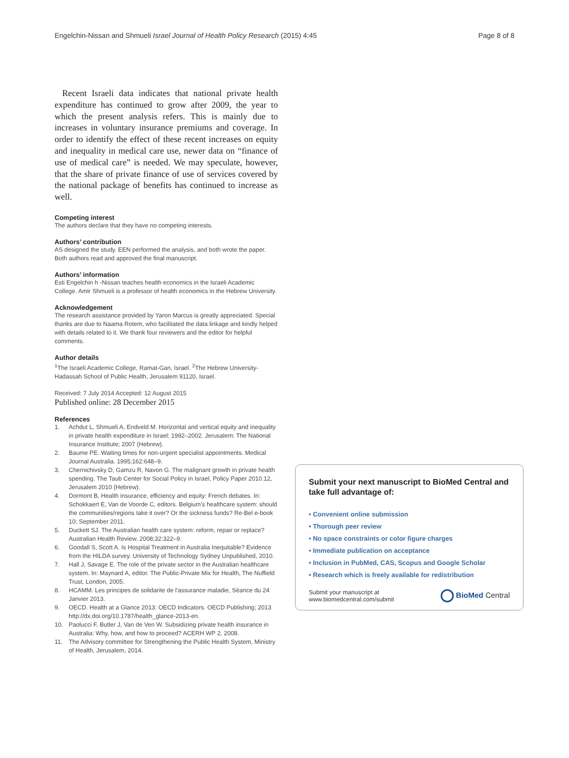Engelchin-Nissan and Shmueli Israel Journal of Health Policy Research (2015) 4:45
Page 8 of 8
Recent Israeli data indicates that national private health expenditure has continued to grow after 2009, the year to which the present analysis refers. This is mainly due to increases in voluntary insurance premiums and coverage. In order to identify the effect of these recent increases on equity and inequality in medical care use, newer data on “finance of use of medical care” is needed. We may speculate, however, that the share of private finance of use of services covered by the national package of benefits has continued to increase as well.
Competing interest
The authors declare that they have no competing interests.
Authors’ contribution
AS designed the study. EEN performed the analysis, and both wrote the paper. Both authors read and approved the final manuscript.
Authors’ information
Esti Engelchin h -Nissan teaches health economics in the Israeli Academic College. Amir Shmueli is a professor of health economics in the Hebrew University.
Acknowledgement
The research assistance provided by Yaron Marcus is greatly appreciated. Special thanks are due to Naama Rotem, who facilitated the data linkage and kindly helped with details related to it. We thank four reviewers and the editor for helpful comments.
Author details
<sup>1</sup> The Israeli Academic College, Ramat-Gan, Israel. <sup>2</sup>The Hebrew University-Hadassah School of Public Health, Jerusalem 91120, Israel.
Received: 7 July 2014 Accepted: 12 August 2015
Published online: 28 December 2015
References
1. Achdut L, Shmueli A, Endveld M. Horizontal and vertical equity and inequality in private health expenditure in Israel: 1992–2002. Jerusalem: The National Insurance Institute; 2007 (Hebrew).
2. Baume PE. Waiting times for non-urgent specialist appointments. Medical Journal Australia. 1995;162:648–9.
3. Chernichivsky D, Gamzu R, Navon G. The malignant growth in private health spending. The Taub Center for Social Policy in Israel, Policy Paper 2010.12, Jerusalem 2010 (Hebrew).
4. Dormont B, Health insurance, efficiency and equity: French debates. In: Schokkaert E, Van de Voorde C, editors. Belgium's healthcare system: should the communities/regions take it over? Or the sickness funds? Re-Bel e-book 10; September 2011.
5. Duckett SJ. The Australian health care system: reform, repair or replace? Australian Health Review. 2008;32:322–9.
6. Goodall S, Scott A. Is Hospital Treatment in Australia Inequitable? Evidence from the HILDA survey. University of Technology Sydney Unpublished, 2010.
7. Hall J, Savage E. The role of the private sector in the Australian healthcare system. In: Maynard A, editor. The Public-Private Mix for Health, The Nuffield Trust, London, 2005.
8. HCAMM. Les principes de solidarite de l'assurance maladie, Séance du 24 Janvier 2013.
9. OECD. Health at a Glance 2013: OECD Indicators. OECD Publishing; 2013 http://dx.doi.org/10.1787/health_glance-2013-en.
10. Paolucci F, Butler J, Van de Ven W. Subsidizing private health insurance in Australia: Why, how, and how to proceed? ACERH WP 2, 2008.
11. The Advisory committee for Strengthening the Public Health System, Ministry of Health, Jerusalem, 2014.
Submit your next manuscript to BioMed Central and take full advantage of:
• Convenient online submission
• Thorough peer review
• No space constraints or color figure charges
• Immediate publication on acceptance
• Inclusion in PubMed, CAS, Scopus and Google Scholar
• Research which is freely available for redistribution
Submit your manuscript at
www.biomedcentral.com/submit
BioMed Central